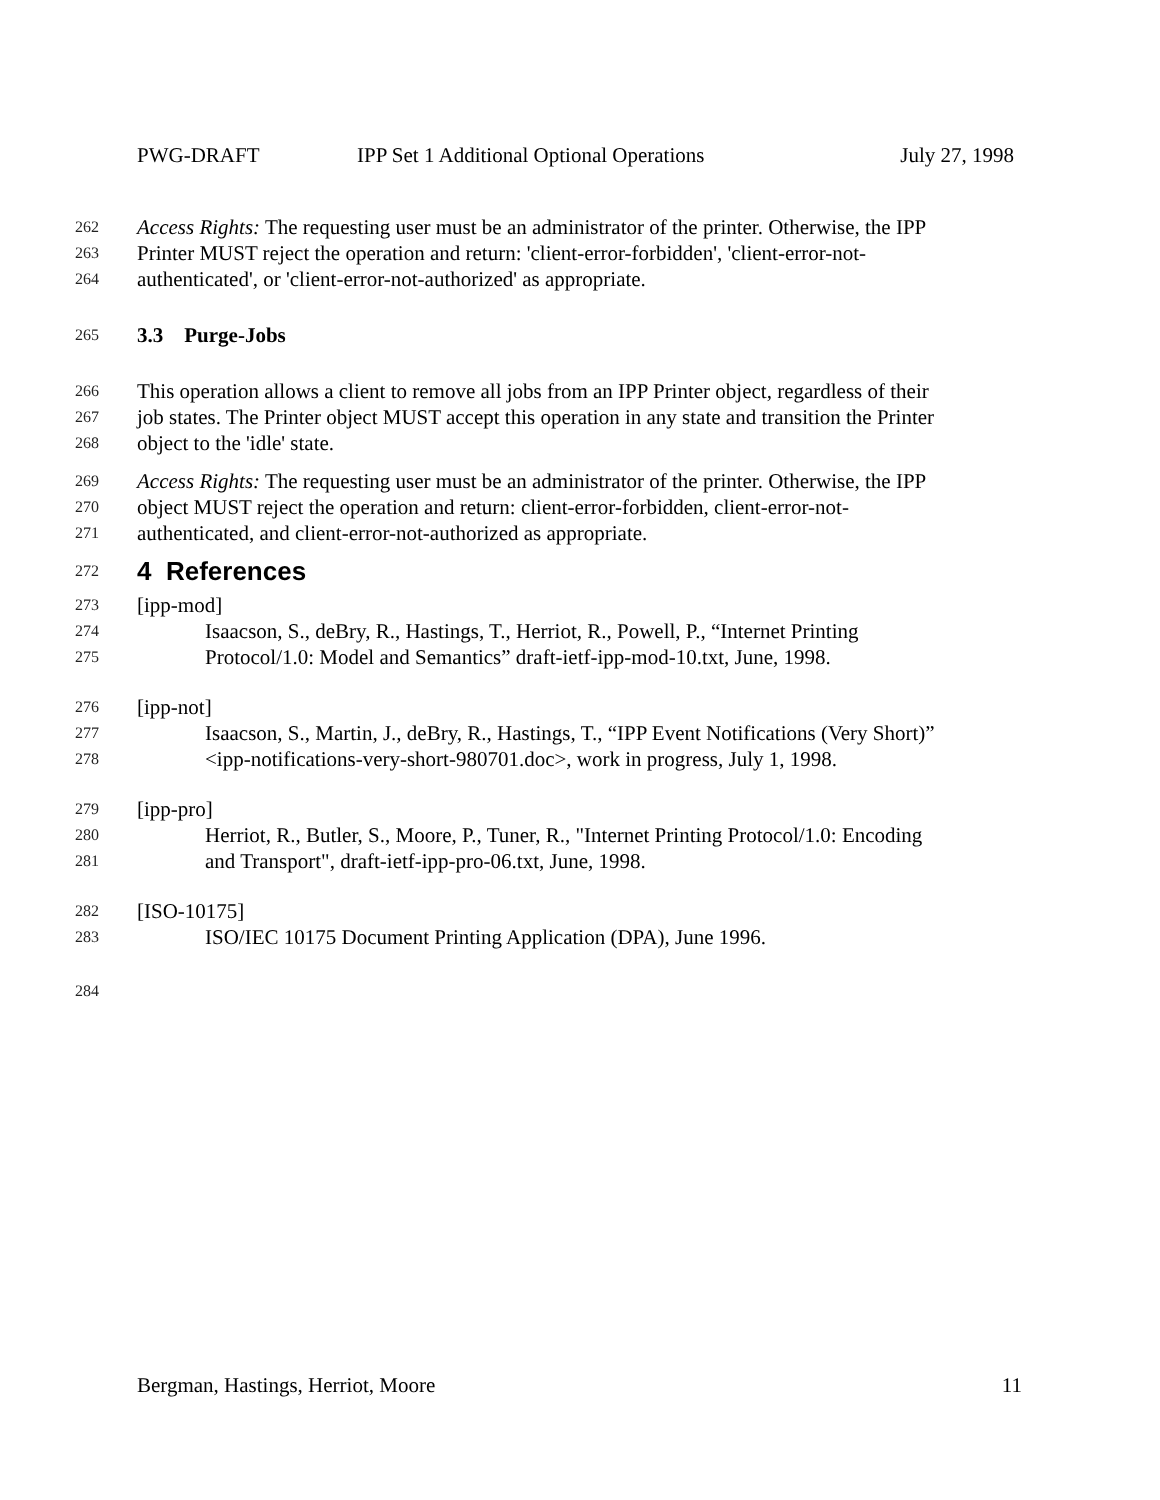PWG-DRAFT IPP Set 1 Additional Optional Operations July 27, 1998
262 Access Rights: The requesting user must be an administrator of the printer. Otherwise, the IPP
263 Printer MUST reject the operation and return: 'client-error-forbidden', 'client-error-not-
264 authenticated', or 'client-error-not-authorized' as appropriate.
265 3.3 Purge-Jobs
266 This operation allows a client to remove all jobs from an IPP Printer object, regardless of their
267 job states. The Printer object MUST accept this operation in any state and transition the Printer
268 object to the 'idle' state.
269 Access Rights: The requesting user must be an administrator of the printer. Otherwise, the IPP
270 object MUST reject the operation and return: client-error-forbidden, client-error-not-
271 authenticated, and client-error-not-authorized as appropriate.
272 4 References
273 [ipp-mod]
274 Isaacson, S., deBry, R., Hastings, T., Herriot, R., Powell, P., “Internet Printing
275 Protocol/1.0: Model and Semantics” draft-ietf-ipp-mod-10.txt, June, 1998.
276 [ipp-not]
277 Isaacson, S., Martin, J., deBry, R., Hastings, T., “IPP Event Notifications (Very Short)”
278 <ipp-notifications-very-short-980701.doc>, work in progress, July 1, 1998.
279 [ipp-pro]
280 Herriot, R., Butler, S., Moore, P., Tuner, R., "Internet Printing Protocol/1.0: Encoding
281 and Transport", draft-ietf-ipp-pro-06.txt, June, 1998.
282 [ISO-10175]
283 ISO/IEC 10175 Document Printing Application (DPA), June 1996.
284
Bergman, Hastings, Herriot, Moore 11